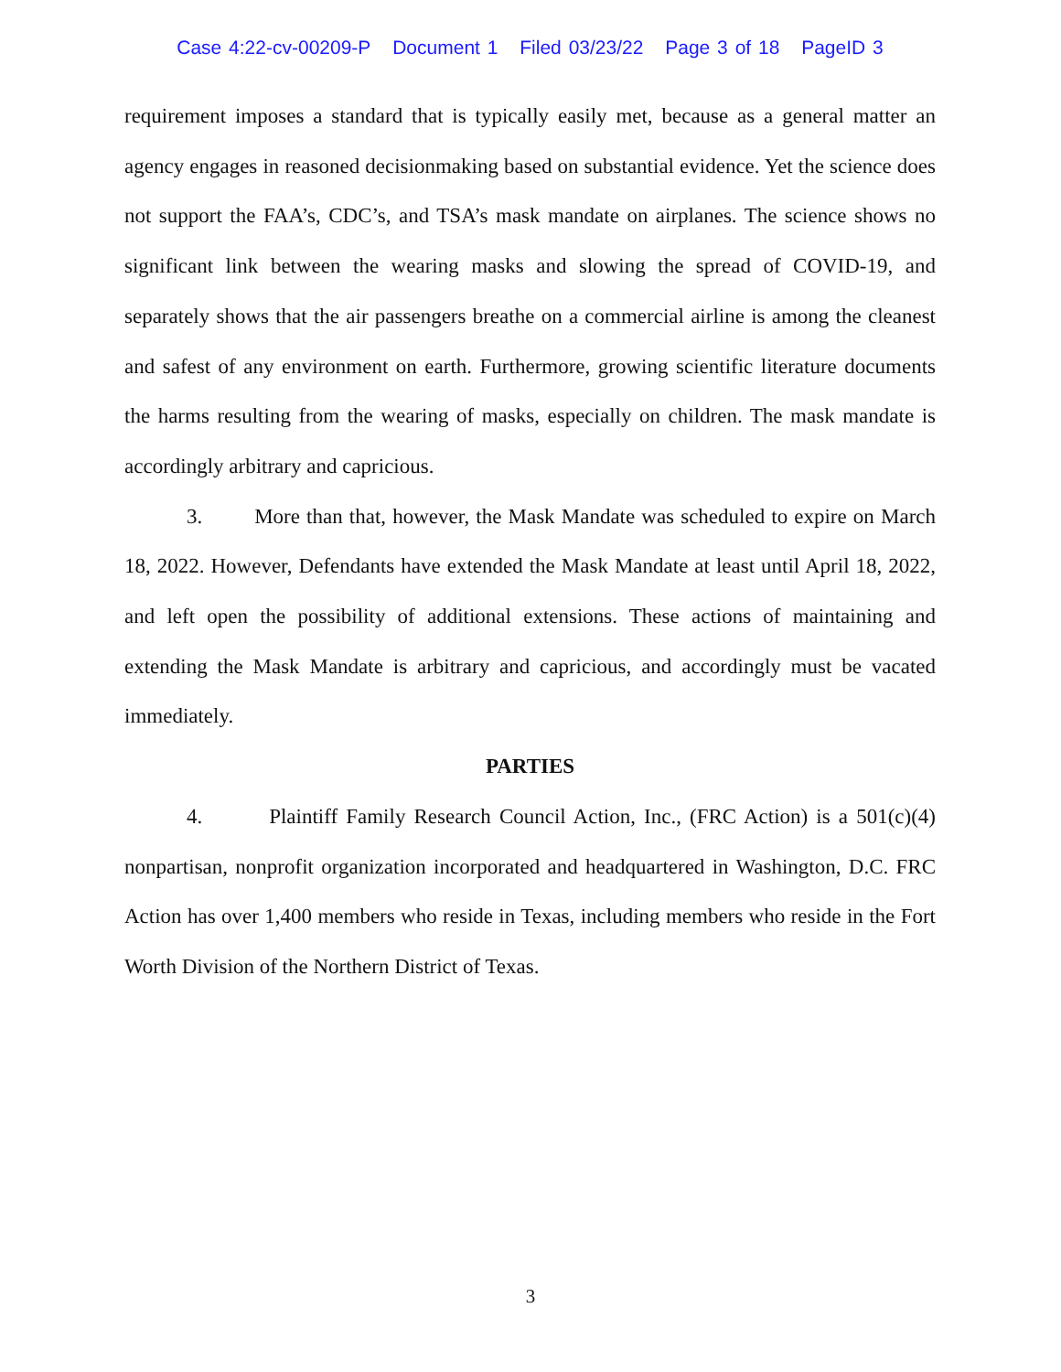Case 4:22-cv-00209-P Document 1 Filed 03/23/22 Page 3 of 18 PageID 3
requirement imposes a standard that is typically easily met, because as a general matter an agency engages in reasoned decisionmaking based on substantial evidence. Yet the science does not support the FAA’s, CDC’s, and TSA’s mask mandate on airplanes. The science shows no significant link between the wearing masks and slowing the spread of COVID-19, and separately shows that the air passengers breathe on a commercial airline is among the cleanest and safest of any environment on earth. Furthermore, growing scientific literature documents the harms resulting from the wearing of masks, especially on children. The mask mandate is accordingly arbitrary and capricious.
3. More than that, however, the Mask Mandate was scheduled to expire on March 18, 2022. However, Defendants have extended the Mask Mandate at least until April 18, 2022, and left open the possibility of additional extensions. These actions of maintaining and extending the Mask Mandate is arbitrary and capricious, and accordingly must be vacated immediately.
PARTIES
4. Plaintiff Family Research Council Action, Inc., (FRC Action) is a 501(c)(4) nonpartisan, nonprofit organization incorporated and headquartered in Washington, D.C. FRC Action has over 1,400 members who reside in Texas, including members who reside in the Fort Worth Division of the Northern District of Texas.
3